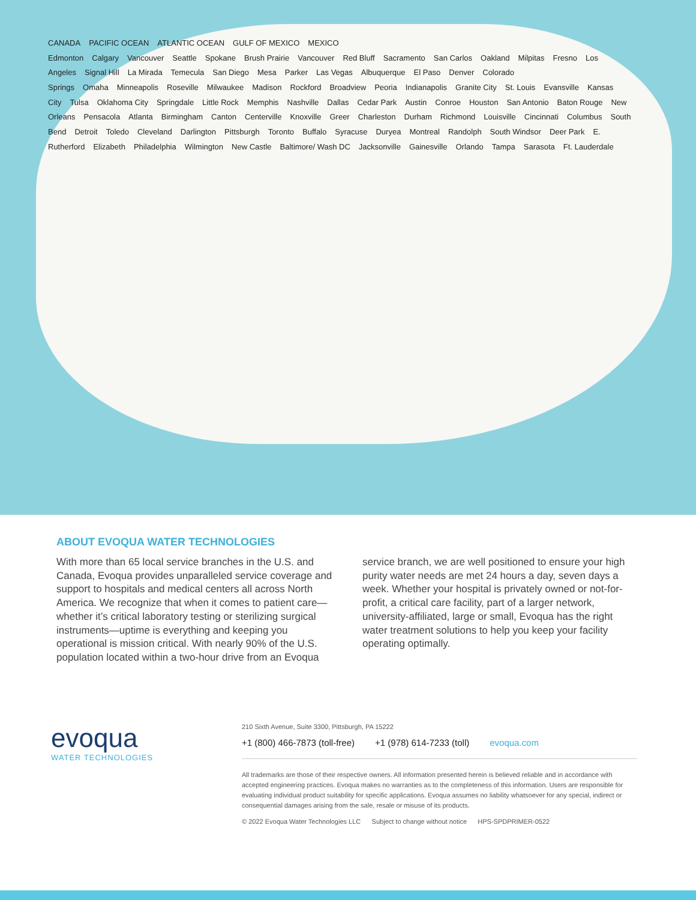CANADA PACIFIC OCEAN ATLANTIC OCEAN GULF OF MEXICO MEXICO
Edmonton Calgary Vancouver Seattle Spokane Brush Prairie Vancouver Red Bluff Sacramento San Carlos Oakland Milpitas Fresno Los Angeles Signal Hill La Mirada Temecula San Diego Mesa Parker Las Vegas Albuquerque El Paso Denver Colorado Springs Omaha Minneapolis Roseville Milwaukee Madison Rockford Broadview Peoria Indianapolis Granite City St. Louis Evansville Kansas City Tulsa Oklahoma City Springdale Little Rock Memphis Nashville Dallas Cedar Park Austin Conroe Houston San Antonio Baton Rouge New Orleans Pensacola Atlanta Birmingham Canton Centerville Knoxville Greer Charleston Durham Richmond Louisville Cincinnati Columbus South Bend Detroit Toledo Cleveland Darlington Pittsburgh Toronto Buffalo Syracuse Duryea Montreal Randolph South Windsor Deer Park E. Rutherford Elizabeth Philadelphia Wilmington New Castle Baltimore/ Wash DC Jacksonville Gainesville Orlando Tampa Sarasota Ft. Lauderdale
ABOUT EVOQUA WATER TECHNOLOGIES
With more than 65 local service branches in the U.S. and Canada, Evoqua provides unparalleled service coverage and support to hospitals and medical centers all across North America. We recognize that when it comes to patient care—whether it’s critical laboratory testing or sterilizing surgical instruments—uptime is everything and keeping you operational is mission critical. With nearly 90% of the U.S. population located within a two-hour drive from an Evoqua service branch, we are well positioned to ensure your high purity water needs are met 24 hours a day, seven days a week. Whether your hospital is privately owned or not-for-profit, a critical care facility, part of a larger network, university-affiliated, large or small, Evoqua has the right water treatment solutions to help you keep your facility operating optimally.
evoqua
WATER TECHNOLOGIES
210 Sixth Avenue, Suite 3300, Pittsburgh, PA 15222
+1 (800) 466-7873 (toll-free) +1 (978) 614-7233 (toll) evoqua.com
All trademarks are those of their respective owners. All information presented herein is believed reliable and in accordance with accepted engineering practices. Evoqua makes no warranties as to the completeness of this information. Users are responsible for evaluating individual product suitability for specific applications. Evoqua assumes no liability whatsoever for any special, indirect or consequential damages arising from the sale, resale or misuse of its products.
© 2022 Evoqua Water Technologies LLC Subject to change without notice HPS-SPDPRIMER-0522